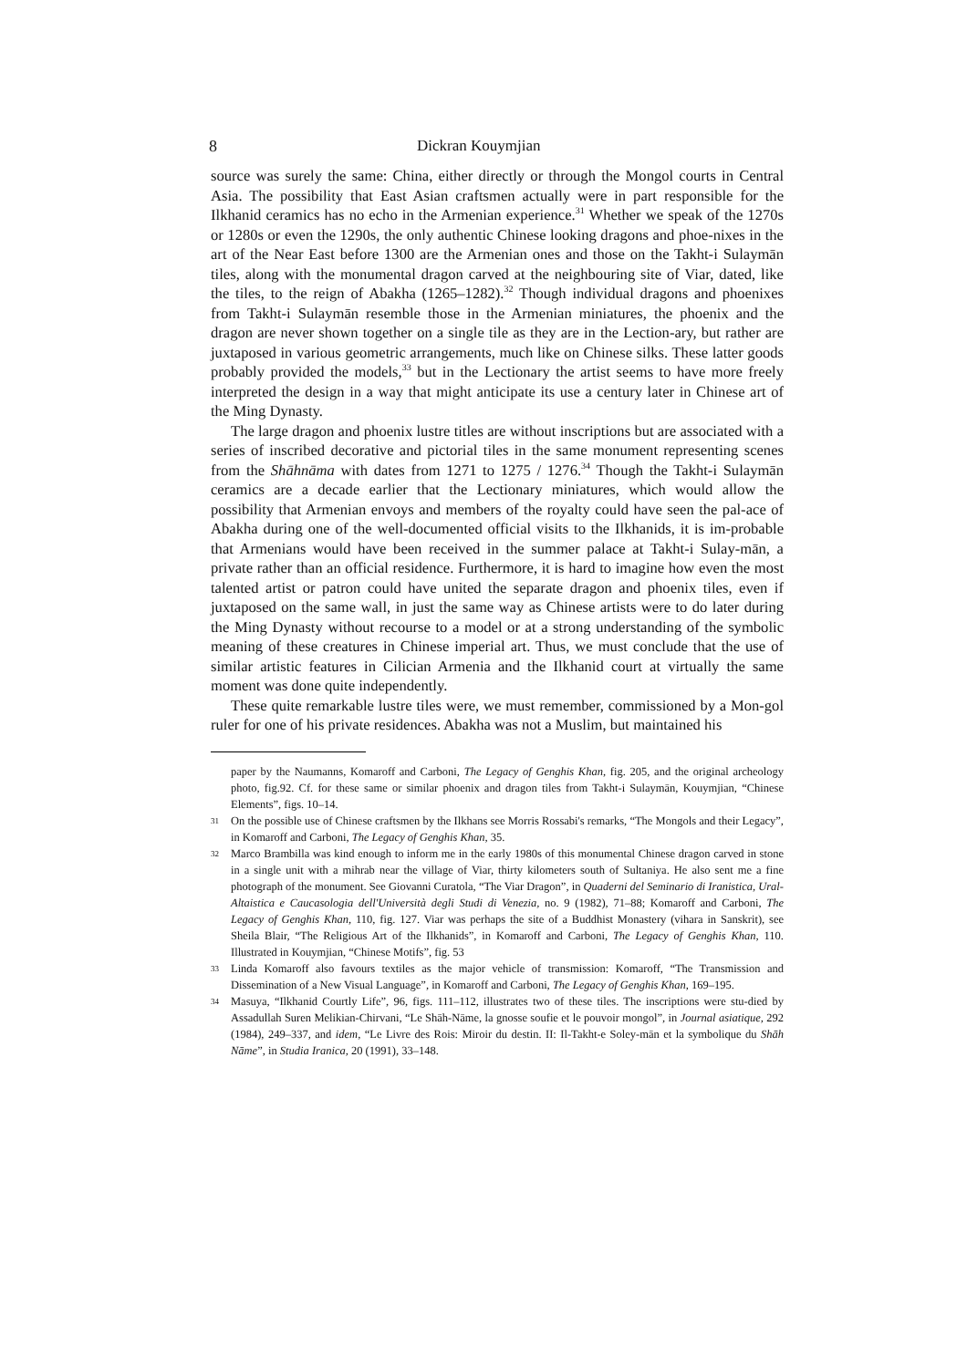8 Dickran Kouymjian
source was surely the same: China, either directly or through the Mongol courts in Central Asia. The possibility that East Asian craftsmen actually were in part responsible for the Ilkhanid ceramics has no echo in the Armenian experience.<sup>31</sup> Whether we speak of the 1270s or 1280s or even the 1290s, the only authentic Chinese looking dragons and phoe-nixes in the art of the Near East before 1300 are the Armenian ones and those on the Takht-i Sulaymān tiles, along with the monumental dragon carved at the neighbouring site of Viar, dated, like the tiles, to the reign of Abakha (1265–1282).<sup>32</sup> Though individual dragons and phoenixes from Takht-i Sulaymān resemble those in the Armenian miniatures, the phoenix and the dragon are never shown together on a single tile as they are in the Lection-ary, but rather are juxtaposed in various geometric arrangements, much like on Chinese silks. These latter goods probably provided the models,<sup>33</sup> but in the Lectionary the artist seems to have more freely interpreted the design in a way that might anticipate its use a century later in Chinese art of the Ming Dynasty.
The large dragon and phoenix lustre titles are without inscriptions but are associated with a series of inscribed decorative and pictorial tiles in the same monument representing scenes from the Shāhnāma with dates from 1271 to 1275 / 1276.<sup>34</sup> Though the Takht-i Sulaymān ceramics are a decade earlier that the Lectionary miniatures, which would allow the possibility that Armenian envoys and members of the royalty could have seen the pal-ace of Abakha during one of the well-documented official visits to the Ilkhanids, it is im-probable that Armenians would have been received in the summer palace at Takht-i Sulay-mān, a private rather than an official residence. Furthermore, it is hard to imagine how even the most talented artist or patron could have united the separate dragon and phoenix tiles, even if juxtaposed on the same wall, in just the same way as Chinese artists were to do later during the Ming Dynasty without recourse to a model or at a strong understanding of the symbolic meaning of these creatures in Chinese imperial art. Thus, we must conclude that the use of similar artistic features in Cilician Armenia and the Ilkhanid court at virtually the same moment was done quite independently.
These quite remarkable lustre tiles were, we must remember, commissioned by a Mon-gol ruler for one of his private residences. Abakha was not a Muslim, but maintained his
paper by the Naumanns, Komaroff and Carboni, The Legacy of Genghis Khan, fig. 205, and the original archeology photo, fig.92. Cf. for these same or similar phoenix and dragon tiles from Takht-i Sulaymān, Kouymjian, “Chinese Elements”, figs. 10–14.
31 On the possible use of Chinese craftsmen by the Ilkhans see Morris Rossabi's remarks, “The Mongols and their Legacy”, in Komaroff and Carboni, The Legacy of Genghis Khan, 35.
32 Marco Brambilla was kind enough to inform me in the early 1980s of this monumental Chinese dragon carved in stone in a single unit with a mihrab near the village of Viar, thirty kilometers south of Sultaniya. He also sent me a fine photograph of the monument. See Giovanni Curatola, “The Viar Dragon”, in Quaderni del Seminario di Iranistica, Ural-Altaistica e Caucasologia dell'Università degli Studi di Venezia, no. 9 (1982), 71–88; Komaroff and Carboni, The Legacy of Genghis Khan, 110, fig. 127. Viar was perhaps the site of a Buddhist Monastery (vihara in Sanskrit), see Sheila Blair, “The Religious Art of the Ilkhanids”, in Komaroff and Carboni, The Legacy of Genghis Khan, 110. Illustrated in Kouymjian, “Chinese Motifs”, fig. 53
33 Linda Komaroff also favours textiles as the major vehicle of transmission: Komaroff, “The Transmission and Dissemination of a New Visual Language”, in Komaroff and Carboni, The Legacy of Genghis Khan, 169–195.
34 Masuya, “Ilkhanid Courtly Life”, 96, figs. 111–112, illustrates two of these tiles. The inscriptions were stu-died by Assadullah Suren Melikian-Chirvani, “Le Shāh-Nāme, la gnosse soufie et le pouvoir mongol”, in Journal asiatique, 292 (1984), 249–337, and idem, “Le Livre des Rois: Miroir du destin. II: Il-Takht-e Soley-mān et la symbolique du Shāh Nāme”, in Studia Iranica, 20 (1991), 33–148.